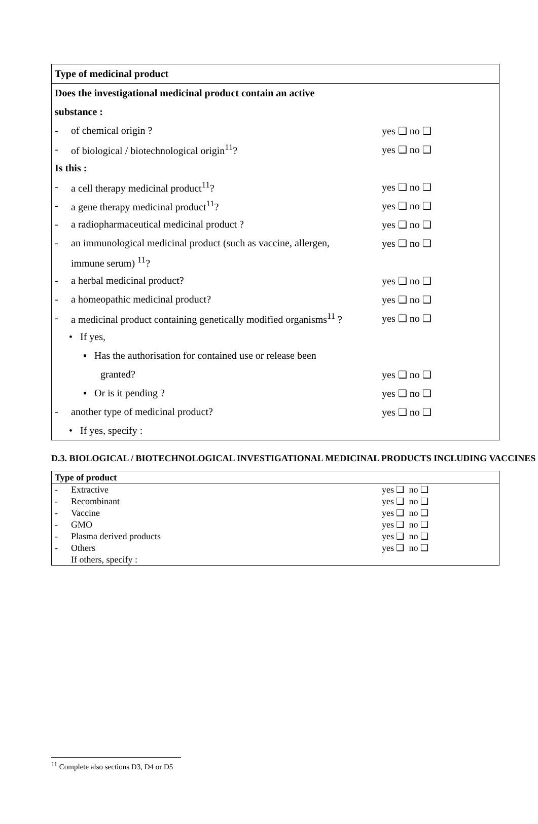| Type of medicinal product | | |
| Does the investigational medicinal product contain an active | | |
| substance : | | |
| - | of chemical origin ? | yes ❑ no ❑ |
| - | of biological / biotechnological origin<sup>11</sup>? | yes ❑ no ❑ |
| Is this : | | |
| - | a cell therapy medicinal product<sup>11</sup>? | yes ❑ no ❑ |
| - | a gene therapy medicinal product<sup>11</sup>? | yes ❑ no ❑ |
| - | a radiopharmaceutical medicinal product ? | yes ❑ no ❑ |
| - | an immunological medicinal product (such as vaccine, allergen, | yes ❑ no ❑ |
| | immune serum) <sup>11</sup>? | |
| - | a herbal medicinal product? | yes ❑ no ❑ |
| - | a homeopathic medicinal product? | yes ❑ no ❑ |
| - | a medicinal product containing genetically modified organisms<sup>11</sup> ? | yes ❑ no ❑ |
| | • If yes, | |
| | ▪ Has the authorisation for contained use or release been | |
| | granted? | yes ❑ no ❑ |
| | ▪ Or is it pending ? | yes ❑ no ❑ |
| - | another type of medicinal product? | yes ❑ no ❑ |
| | • If yes, specify : | |
D.3. BIOLOGICAL / BIOTECHNOLOGICAL INVESTIGATIONAL MEDICINAL PRODUCTS INCLUDING VACCINES
| Type of product | | |
| - | Extractive | yes ❑ no ❑ |
| - | Recombinant | yes ❑ no ❑ |
| - | Vaccine | yes ❑ no ❑ |
| - | GMO | yes ❑ no ❑ |
| - | Plasma derived products | yes ❑ no ❑ |
| - | Others | yes ❑ no ❑ |
| | If others, specify : | |
<sup>11</sup> Complete also sections D3, D4 or D5